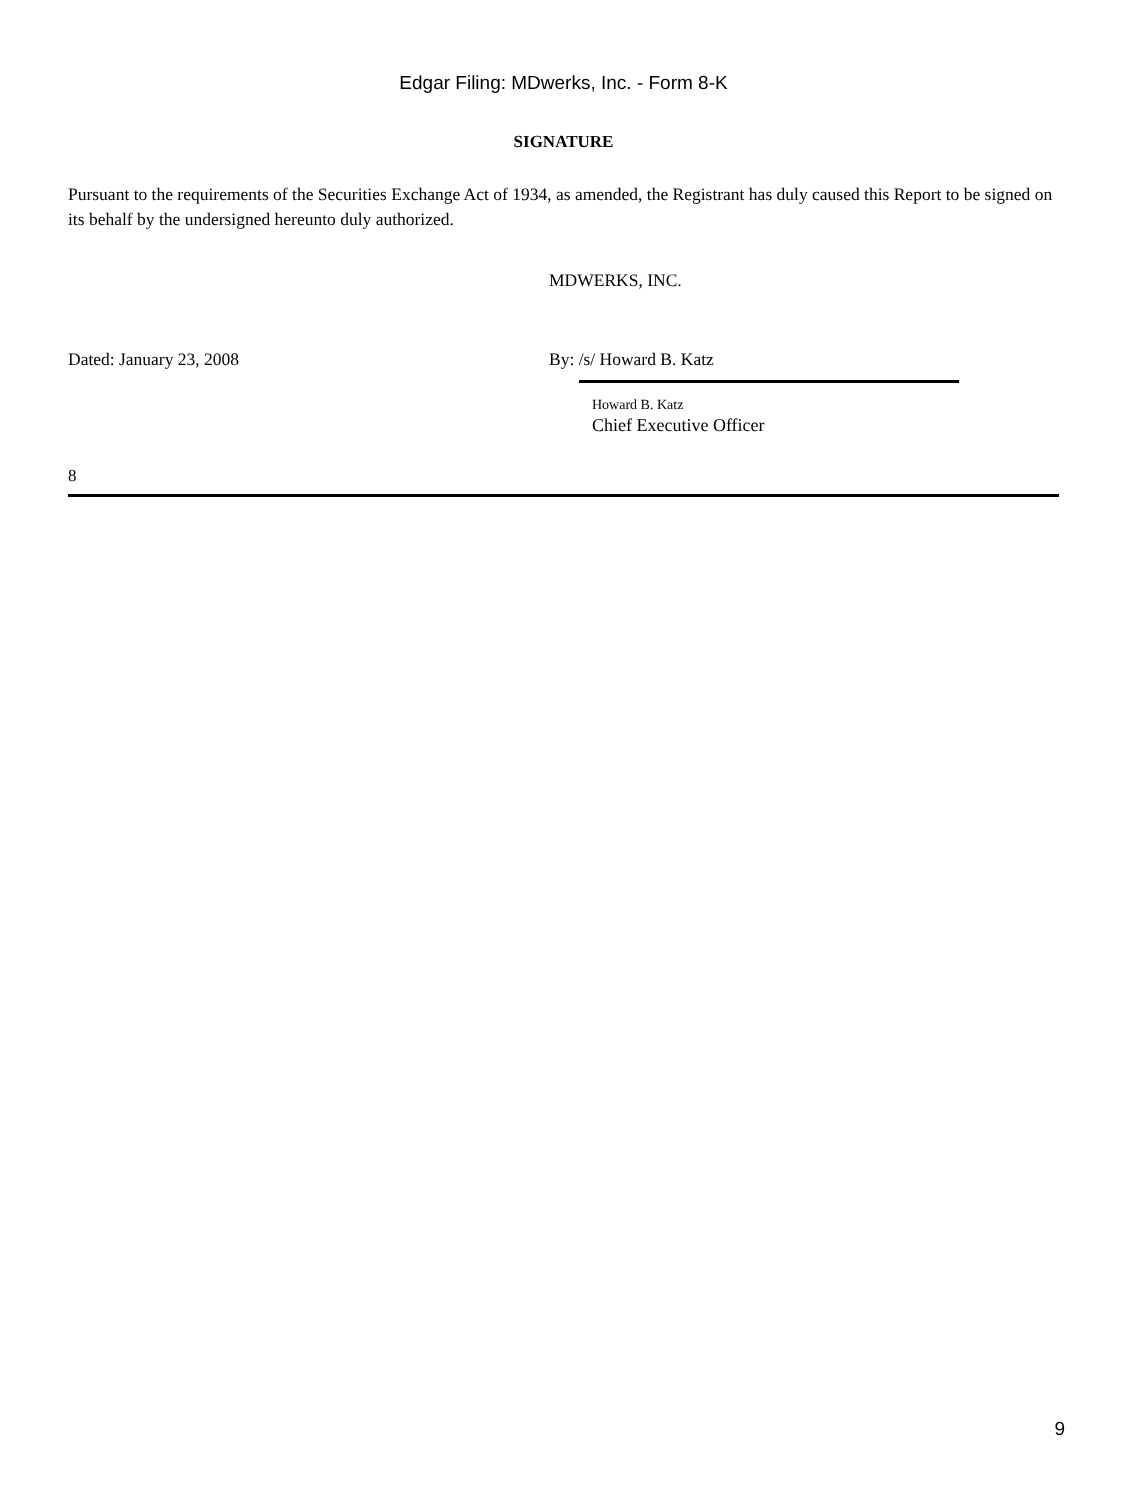Edgar Filing: MDwerks, Inc. - Form 8-K
SIGNATURE
Pursuant to the requirements of the Securities Exchange Act of 1934, as amended, the Registrant has duly caused this Report to be signed on its behalf by the undersigned hereunto duly authorized.
MDWERKS, INC.
Dated: January 23, 2008 By: /s/ Howard B. Katz
Howard B. Katz
Chief Executive Officer
8
9